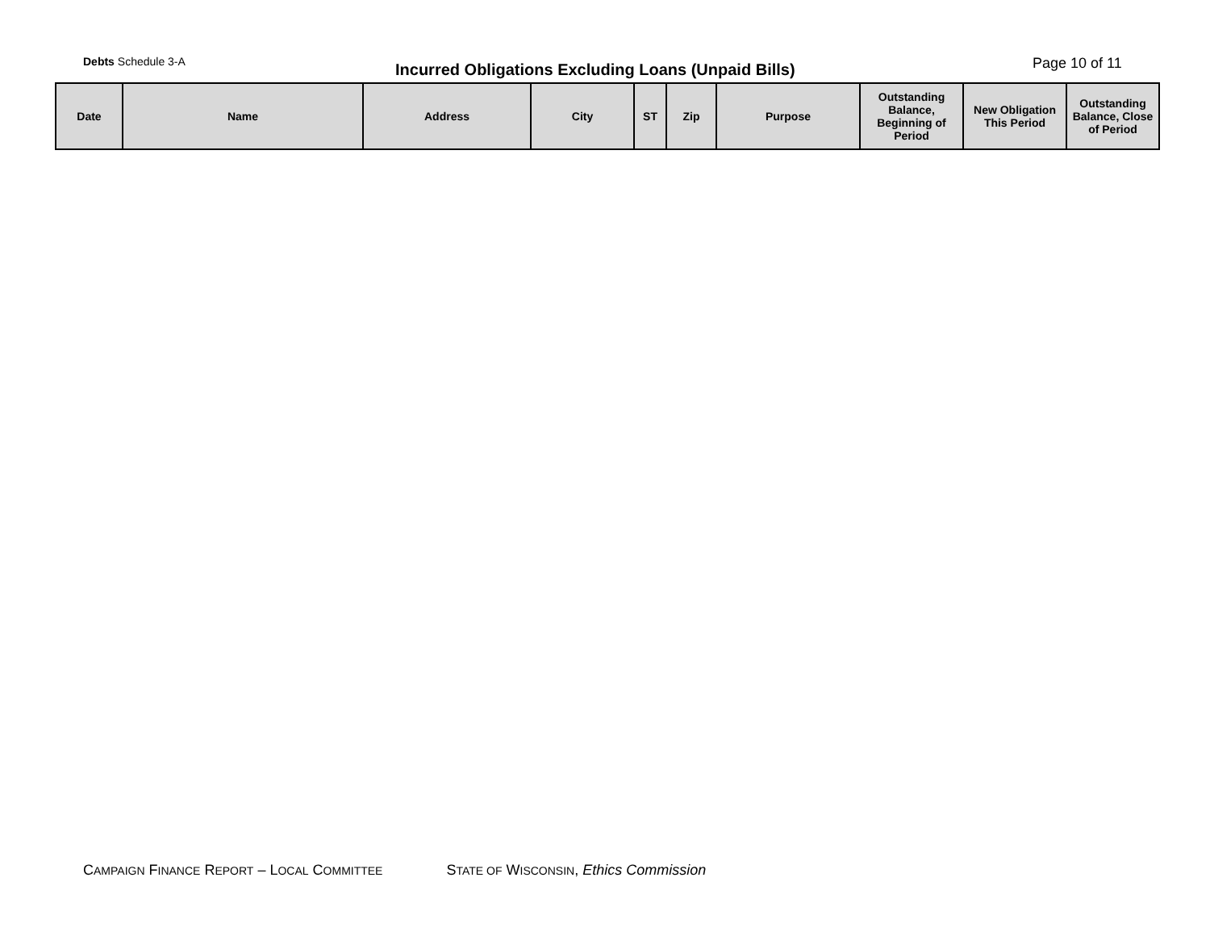Debts Schedule 3-A
Incurred Obligations Excluding Loans (Unpaid Bills)
Page 10 of 11
| Date | Name | Address | City | ST | Zip | Purpose | Outstanding Balance, Beginning of Period | New Obligation This Period | Outstanding Balance, Close of Period |
| --- | --- | --- | --- | --- | --- | --- | --- | --- | --- |
CAMPAIGN FINANCE REPORT – LOCAL COMMITTEE STATE OF WISCONSIN, Ethics Commission